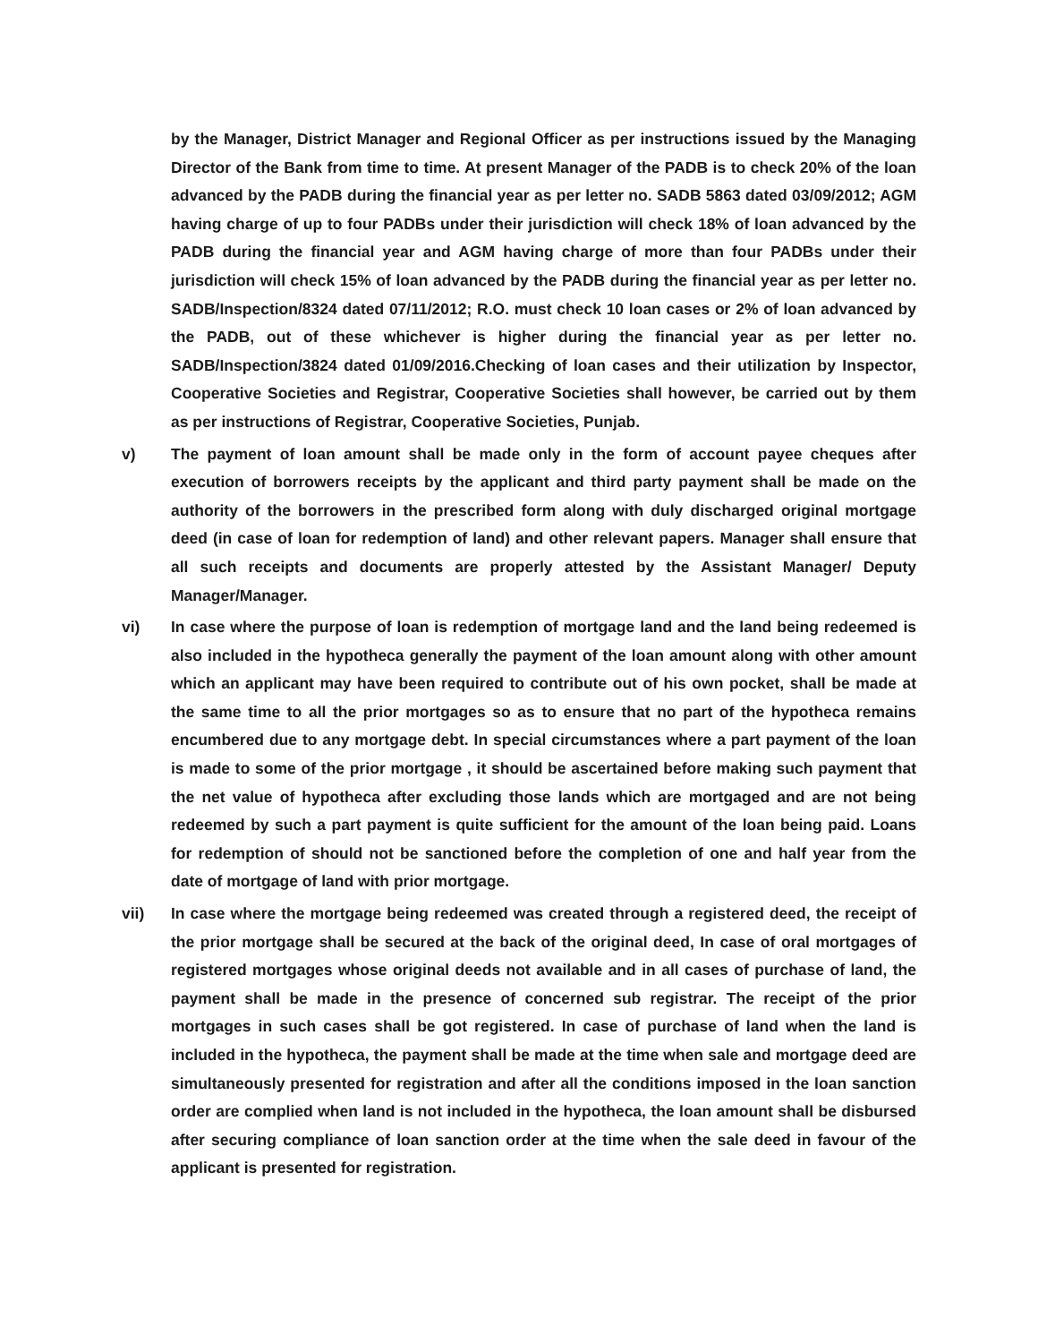by the Manager, District Manager and Regional Officer as per instructions issued by the Managing Director of the Bank from time to time. At present Manager of the PADB is to check 20% of the loan advanced by the PADB during the financial year as per letter no. SADB 5863 dated 03/09/2012; AGM having charge of up to four PADBs under their jurisdiction will check 18% of loan advanced by the PADB during the financial year and AGM having charge of more than four PADBs under their jurisdiction will check 15% of loan advanced by the PADB during the financial year as per letter no. SADB/Inspection/8324 dated 07/11/2012; R.O. must check 10 loan cases or 2% of loan advanced by the PADB, out of these whichever is higher during the financial year as per letter no. SADB/Inspection/3824 dated 01/09/2016.Checking of loan cases and their utilization by Inspector, Cooperative Societies and Registrar, Cooperative Societies shall however, be carried out by them as per instructions of Registrar, Cooperative Societies, Punjab.
v) The payment of loan amount shall be made only in the form of account payee cheques after execution of borrowers receipts by the applicant and third party payment shall be made on the authority of the borrowers in the prescribed form along with duly discharged original mortgage deed (in case of loan for redemption of land) and other relevant papers. Manager shall ensure that all such receipts and documents are properly attested by the Assistant Manager/ Deputy Manager/Manager.
vi) In case where the purpose of loan is redemption of mortgage land and the land being redeemed is also included in the hypotheca generally the payment of the loan amount along with other amount which an applicant may have been required to contribute out of his own pocket, shall be made at the same time to all the prior mortgages so as to ensure that no part of the hypotheca remains encumbered due to any mortgage debt. In special circumstances where a part payment of the loan is made to some of the prior mortgage , it should be ascertained before making such payment that the net value of hypotheca after excluding those lands which are mortgaged and are not being redeemed by such a part payment is quite sufficient for the amount of the loan being paid. Loans for redemption of should not be sanctioned before the completion of one and half year from the date of mortgage of land with prior mortgage.
vii) In case where the mortgage being redeemed was created through a registered deed, the receipt of the prior mortgage shall be secured at the back of the original deed, In case of oral mortgages of registered mortgages whose original deeds not available and in all cases of purchase of land, the payment shall be made in the presence of concerned sub registrar. The receipt of the prior mortgages in such cases shall be got registered. In case of purchase of land when the land is included in the hypotheca, the payment shall be made at the time when sale and mortgage deed are simultaneously presented for registration and after all the conditions imposed in the loan sanction order are complied when land is not included in the hypotheca, the loan amount shall be disbursed after securing compliance of loan sanction order at the time when the sale deed in favour of the applicant is presented for registration.